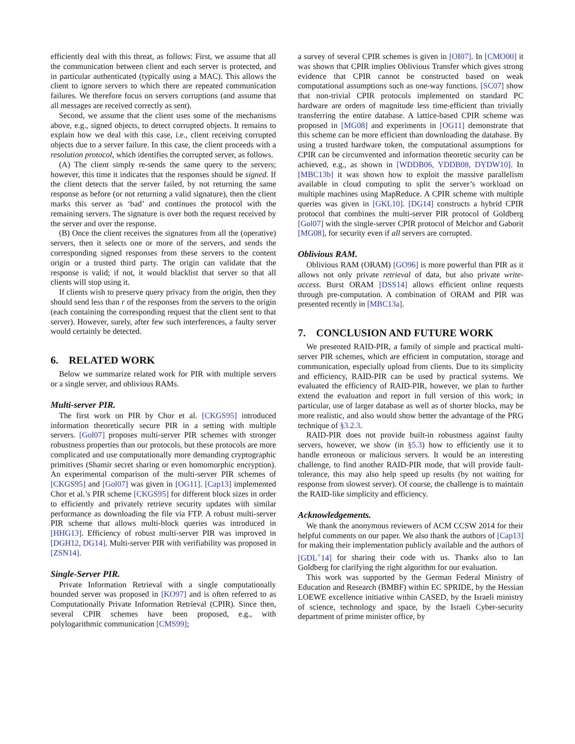efficiently deal with this threat, as follows: First, we assume that all the communication between client and each server is protected, and in particular authenticated (typically using a MAC). This allows the client to ignore servers to which there are repeated communication failures. We therefore focus on servers corruptions (and assume that all messages are received correctly as sent).
Second, we assume that the client uses some of the mechanisms above, e.g., signed objects, to detect corrupted objects. It remains to explain how we deal with this case, i.e., client receiving corrupted objects due to a server failure. In this case, the client proceeds with a resolution protocol, which identifies the corrupted server, as follows.
(A) The client simply re-sends the same query to the servers; however, this time it indicates that the responses should be signed. If the client detects that the server failed, by not returning the same response as before (or not returning a valid signature), then the client marks this server as ‘bad’ and continues the protocol with the remaining servers. The signature is over both the request received by the server and over the response.
(B) Once the client receives the signatures from all the (operative) servers, then it selects one or more of the servers, and sends the corresponding signed responses from these servers to the content origin or a trusted third party. The origin can validate that the response is valid; if not, it would blacklist that server so that all clients will stop using it.
If clients wish to preserve query privacy from the origin, then they should send less than r of the responses from the servers to the origin (each containing the corresponding request that the client sent to that server). However, surely, after few such interferences, a faulty server would certainly be detected.
6. RELATED WORK
Below we summarize related work for PIR with multiple servers or a single server, and oblivious RAMs.
Multi-server PIR.
The first work on PIR by Chor et al. [CKGS95] introduced information theoretically secure PIR in a setting with multiple servers. [Gol07] proposes multi-server PIR schemes with stronger robustness properties than our protocols, but these protocols are more complicated and use computationally more demanding cryptographic primitives (Shamir secret sharing or even homomorphic encryption). An experimental comparison of the multi-server PIR schemes of [CKGS95] and [Gol07] was given in [OG11]. [Cap13] implemented Chor et al.’s PIR scheme [CKGS95] for different block sizes in order to efficiently and privately retrieve security updates with similar performance as downloading the file via FTP. A robust multi-server PIR scheme that allows multi-block queries was introduced in [HHG13]. Efficiency of robust multi-server PIR was improved in [DGH12, DG14]. Multi-server PIR with verifiability was proposed in [ZSN14].
Single-Server PIR.
Private Information Retrieval with a single computationally bounded server was proposed in [KO97] and is often referred to as Computationally Private Information Retrieval (CPIR). Since then, several CPIR schemes have been proposed, e.g., with polylogarithmic communication [CMS99];
a survey of several CPIR schemes is given in [OI07]. In [CMO00] it was shown that CPIR implies Oblivious Transfer which gives strong evidence that CPIR cannot be constructed based on weak computational assumptions such as one-way functions. [SC07] show that non-trivial CPIR protocols implemented on standard PC hardware are orders of magnitude less time-efficient than trivially transferring the entire database. A lattice-based CPIR scheme was proposed in [MG08] and experiments in [OG11] demonstrate that this scheme can be more efficient than downloading the database. By using a trusted hardware token, the computational assumptions for CPIR can be circumvented and information theoretic security can be achieved, e.g., as shown in [WDDB06, YDDB08, DYDW10]. In [MBC13b] it was shown how to exploit the massive parallelism available in cloud computing to split the server’s workload on multiple machines using MapReduce. A CPIR scheme with multiple queries was given in [GKL10]. [DG14] constructs a hybrid CPIR protocol that combines the multi-server PIR protocol of Goldberg [Gol07] with the single-server CPIR protocol of Melchor and Gaborit [MG08], for security even if all servers are corrupted.
Oblivious RAM.
Oblivious RAM (ORAM) [GO96] is more powerful than PIR as it allows not only private retrieval of data, but also private write-access. Burst ORAM [DSS14] allows efficient online requests through pre-computation. A combination of ORAM and PIR was presented recently in [MBC13a].
7. CONCLUSION AND FUTURE WORK
We presented RAID-PIR, a family of simple and practical multi-server PIR schemes, which are efficient in computation, storage and communication, especially upload from clients. Due to its simplicity and efficiency, RAID-PIR can be used by practical systems. We evaluated the efficiency of RAID-PIR, however, we plan to further extend the evaluation and report in full version of this work; in particular, use of larger database as well as of shorter blocks, may be more realistic, and also would show better the advantage of the PRG technique of §3.2.3.
RAID-PIR does not provide built-in robustness against faulty servers, however, we show (in §5.3) how to efficiently use it to handle erroneous or malicious servers. It would be an interesting challenge, to find another RAID-PIR mode, that will provide fault-tolerance, this may also help speed up results (by not waiting for response from slowest server). Of course, the challenge is to maintain the RAID-like simplicity and efficiency.
Acknowledgements.
We thank the anonymous reviewers of ACM CCSW 2014 for their helpful comments on our paper. We also thank the authors of [Cap13] for making their implementation publicly available and the authors of [GDL<sup>+</sup>14] for sharing their code with us. Thanks also to Ian Goldberg for clarifying the right algorithm for our evaluation.
This work was supported by the German Federal Ministry of Education and Research (BMBF) within EC SPRIDE, by the Hessian LOEWE excellence initiative within CASED, by the Israeli ministry of science, technology and space, by the Israeli Cyber-security department of prime minister office, by